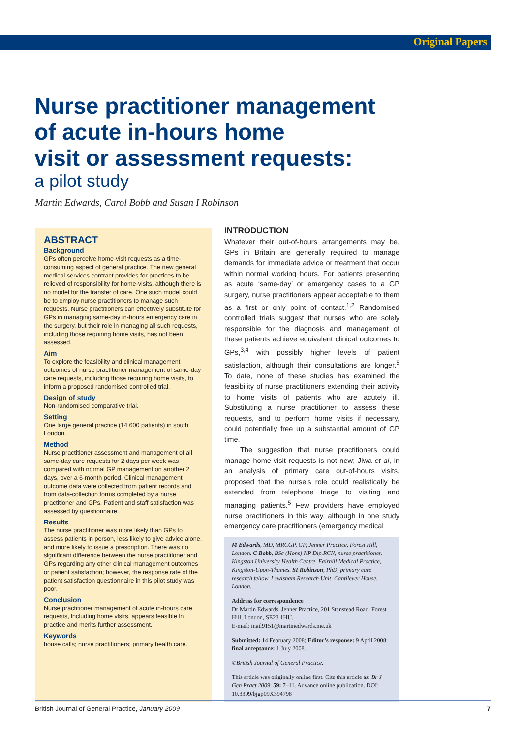Original Papers
Nurse practitioner management
of acute in-hours home
visit or assessment requests:
a pilot study
Martin Edwards, Carol Bobb and Susan I Robinson
ABSTRACT
Background
GPs often perceive home-visit requests as a time-consuming aspect of general practice. The new general medical services contract provides for practices to be relieved of responsibility for home-visits, although there is no model for the transfer of care. One such model could be to employ nurse practitioners to manage such requests. Nurse practitioners can effectively substitute for GPs in managing same-day in-hours emergency care in the surgery, but their role in managing all such requests, including those requiring home visits, has not been assessed.
Aim
To explore the feasibility and clinical management outcomes of nurse practitioner management of same-day care requests, including those requiring home visits, to inform a proposed randomised controlled trial.
Design of study
Non-randomised comparative trial.
Setting
One large general practice (14 600 patients) in south London.
Method
Nurse practitioner assessment and management of all same-day care requests for 2 days per week was compared with normal GP management on another 2 days, over a 6-month period. Clinical management outcome data were collected from patient records and from data-collection forms completed by a nurse practitioner and GPs. Patient and staff satisfaction was assessed by questionnaire.
Results
The nurse practitioner was more likely than GPs to assess patients in person, less likely to give advice alone, and more likely to issue a prescription. There was no significant difference between the nurse practitioner and GPs regarding any other clinical management outcomes or patient satisfaction; however, the response rate of the patient satisfaction questionnaire in this pilot study was poor.
Conclusion
Nurse practitioner management of acute in-hours care requests, including home visits, appears feasible in practice and merits further assessment.
Keywords
house calls; nurse practitioners; primary health care.
INTRODUCTION
Whatever their out-of-hours arrangements may be, GPs in Britain are generally required to manage demands for immediate advice or treatment that occur within normal working hours. For patients presenting as acute ‘same-day’ or emergency cases to a GP surgery, nurse practitioners appear acceptable to them as a first or only point of contact.<sup>1,2</sup> Randomised controlled trials suggest that nurses who are solely responsible for the diagnosis and management of these patients achieve equivalent clinical outcomes to GPs,<sup>3,4</sup> with possibly higher levels of patient satisfaction, although their consultations are longer.<sup>5</sup> To date, none of these studies has examined the feasibility of nurse practitioners extending their activity to home visits of patients who are acutely ill. Substituting a nurse practitioner to assess these requests, and to perform home visits if necessary, could potentially free up a substantial amount of GP time.
The suggestion that nurse practitioners could manage home-visit requests is not new; Jiwa et al, in an analysis of primary care out-of-hours visits, proposed that the nurse’s role could realistically be extended from telephone triage to visiting and managing patients.<sup>5</sup> Few providers have employed nurse practitioners in this way, although in one study emergency care practitioners (emergency medical
M Edwards, MD, MRCGP, GP, Jenner Practice, Forest Hill, London. C Bobb, BSc (Hons) NP Dip.RCN, nurse practitioner, Kingston University Health Centre, Fairhill Medical Practice, Kingston-Upon-Thames. SI Robinson, PhD, primary care research fellow, Lewisham Research Unit, Cantilever House, London.
Address for correspondence
Dr Martin Edwards, Jenner Practice, 201 Stanstead Road, Forest Hill, London, SE23 1HU.
E-mail: mail9151@martinedwards.me.uk
Submitted: 14 February 2008; Editor’s response: 9 April 2008; final acceptance: 1 July 2008.
©British Journal of General Practice.
This article was originally online first. Cite this article as: Br J Gen Pract 2009; 59: 7–11. Advance online publication. DOI: 10.3399/bjgp09X394798
British Journal of General Practice, January 2009 7